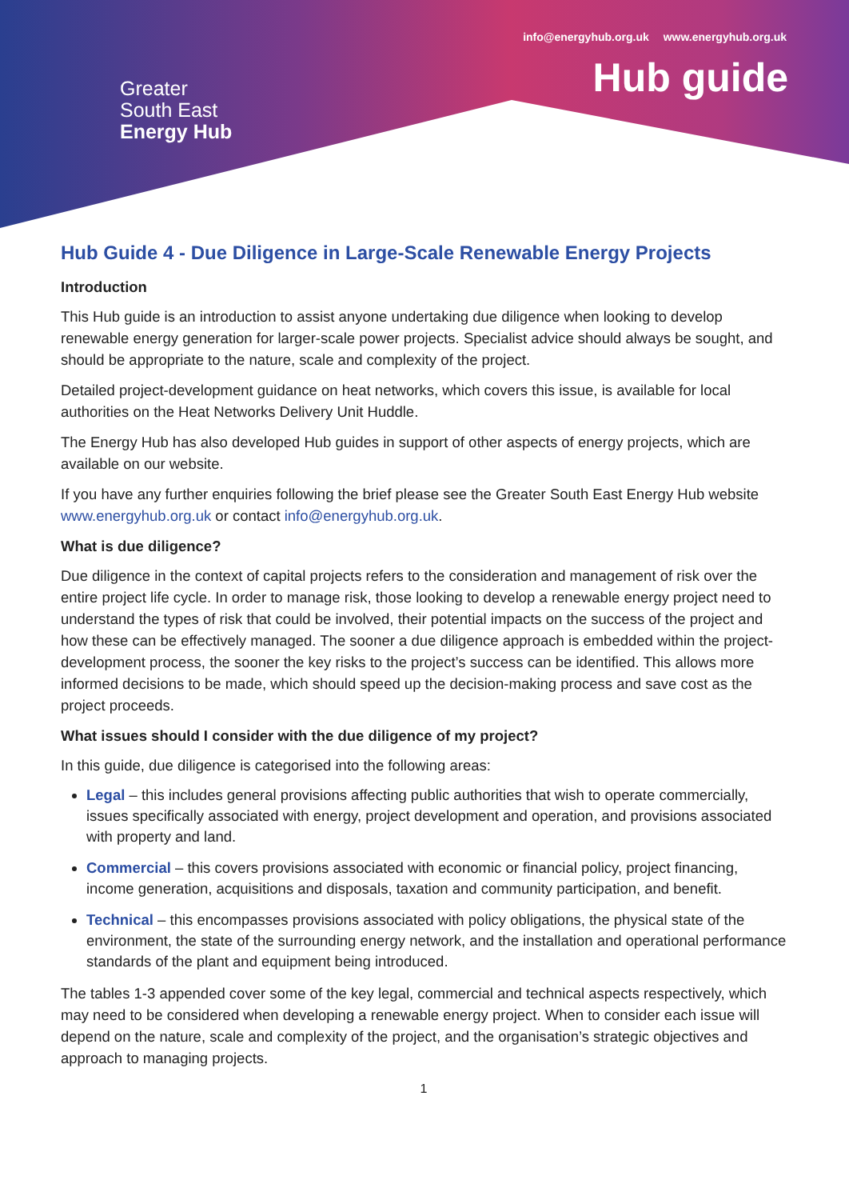info@energyhub.org.uk www.energyhub.org.uk
Hub guide
Greater
South East
Energy Hub
Hub Guide 4 - Due Diligence in Large-Scale Renewable Energy Projects
Introduction
This Hub guide is an introduction to assist anyone undertaking due diligence when looking to develop renewable energy generation for larger-scale power projects. Specialist advice should always be sought, and should be appropriate to the nature, scale and complexity of the project.
Detailed project-development guidance on heat networks, which covers this issue, is available for local authorities on the Heat Networks Delivery Unit Huddle.
The Energy Hub has also developed Hub guides in support of other aspects of energy projects, which are available on our website.
If you have any further enquiries following the brief please see the Greater South East Energy Hub website www.energyhub.org.uk or contact info@energyhub.org.uk.
What is due diligence?
Due diligence in the context of capital projects refers to the consideration and management of risk over the entire project life cycle. In order to manage risk, those looking to develop a renewable energy project need to understand the types of risk that could be involved, their potential impacts on the success of the project and how these can be effectively managed. The sooner a due diligence approach is embedded within the project-development process, the sooner the key risks to the project’s success can be identified. This allows more informed decisions to be made, which should speed up the decision-making process and save cost as the project proceeds.
What issues should I consider with the due diligence of my project?
In this guide, due diligence is categorised into the following areas:
Legal – this includes general provisions affecting public authorities that wish to operate commercially, issues specifically associated with energy, project development and operation, and provisions associated with property and land.
Commercial – this covers provisions associated with economic or financial policy, project financing, income generation, acquisitions and disposals, taxation and community participation, and benefit.
Technical – this encompasses provisions associated with policy obligations, the physical state of the environment, the state of the surrounding energy network, and the installation and operational performance standards of the plant and equipment being introduced.
The tables 1-3 appended cover some of the key legal, commercial and technical aspects respectively, which may need to be considered when developing a renewable energy project. When to consider each issue will depend on the nature, scale and complexity of the project, and the organisation’s strategic objectives and approach to managing projects.
1